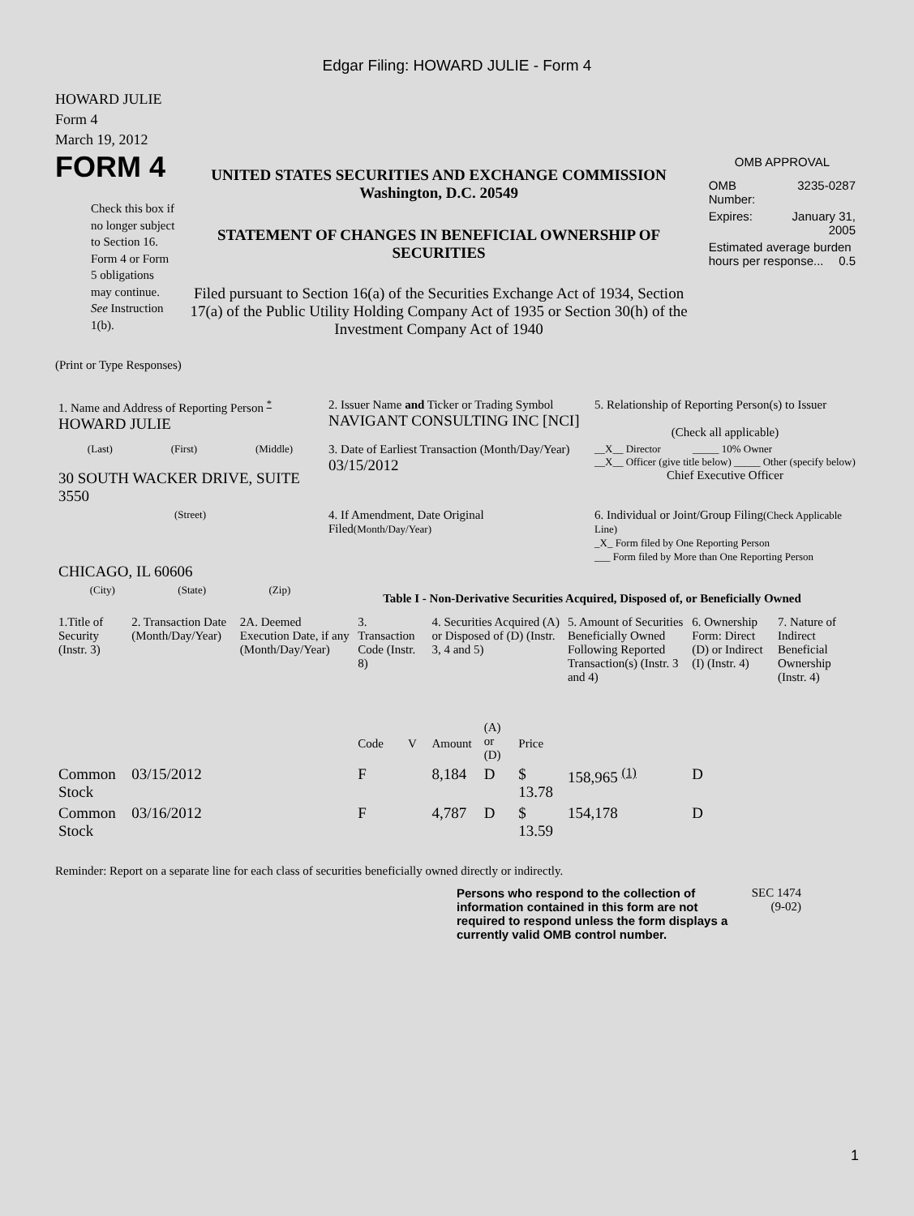Edgar Filing: HOWARD JULIE - Form 4
HOWARD JULIE
Form 4
March 19, 2012
FORM 4
Check this box if no longer subject to Section 16. Form 4 or Form 5 obligations may continue. See Instruction 1(b).
UNITED STATES SECURITIES AND EXCHANGE COMMISSION
Washington, D.C. 20549
STATEMENT OF CHANGES IN BENEFICIAL OWNERSHIP OF SECURITIES
Filed pursuant to Section 16(a) of the Securities Exchange Act of 1934, Section 17(a) of the Public Utility Holding Company Act of 1935 or Section 30(h) of the Investment Company Act of 1940
OMB APPROVAL
| OMB Number: | 3235-0287 |
| Expires: | January 31, 2005 |
| Estimated average burden hours per response... 0.5 | |
(Print or Type Responses)
| 1. Name and Address of Reporting Person <sup>*</sup> HOWARD JULIE | 2. Issuer Name and Ticker or Trading Symbol NAVIGANT CONSULTING INC [NCI] | 5. Relationship of Reporting Person(s) to Issuer (Check all applicable) |
| (Last) (First) (Middle) 30 SOUTH WACKER DRIVE, SUITE 3550 | 3. Date of Earliest Transaction (Month/Day/Year) 03/15/2012 | __X__ Director _____ 10% Owner __X__ Officer (give title below) _____ Other (specify below) Chief Executive Officer |
| (Street) CHICAGO, IL 60606 | 4. If Amendment, Date Original Filed (Month/Day/Year) | 6. Individual or Joint/Group Filing (Check Applicable Line) _X_ Form filed by One Reporting Person ___ Form filed by More than One Reporting Person |
| (City) (State) (Zip) | Table I - Non-Derivative Securities Acquired, Disposed of, or Beneficially Owned | |
| 1.Title of Security (Instr. 3) | 2. Transaction Date (Month/Day/Year) | 2A. Deemed Execution Date, if any (Month/Day/Year) | 3. Transaction Code (Instr. 8) | | 4. Securities Acquired (A) or Disposed of (D) (Instr. 3, 4 and 5) | | | 5. Amount of Securities Beneficially Owned Following Reported Transaction(s) (Instr. 3 and 4) | 6. Ownership Form: Direct (D) or Indirect (I) (Instr. 4) | 7. Nature of Indirect Beneficial Ownership (Instr. 4) |
| --- | --- | --- | --- | --- | --- | --- | --- | --- | --- | --- |
| | | | Code | V | Amount | (A) or (D) | Price | | | |
| Common Stock | 03/15/2012 | | F | | 8,184 | D | $ 13.78 | 158,965 <sup>(1)</sup> | D | |
| Common Stock | 03/16/2012 | | F | | 4,787 | D | $ 13.59 | 154,178 | D | |
Reminder: Report on a separate line for each class of securities beneficially owned directly or indirectly.
Persons who respond to the collection of information contained in this form are not required to respond unless the form displays a currently valid OMB control number.
SEC 1474 (9-02)
1